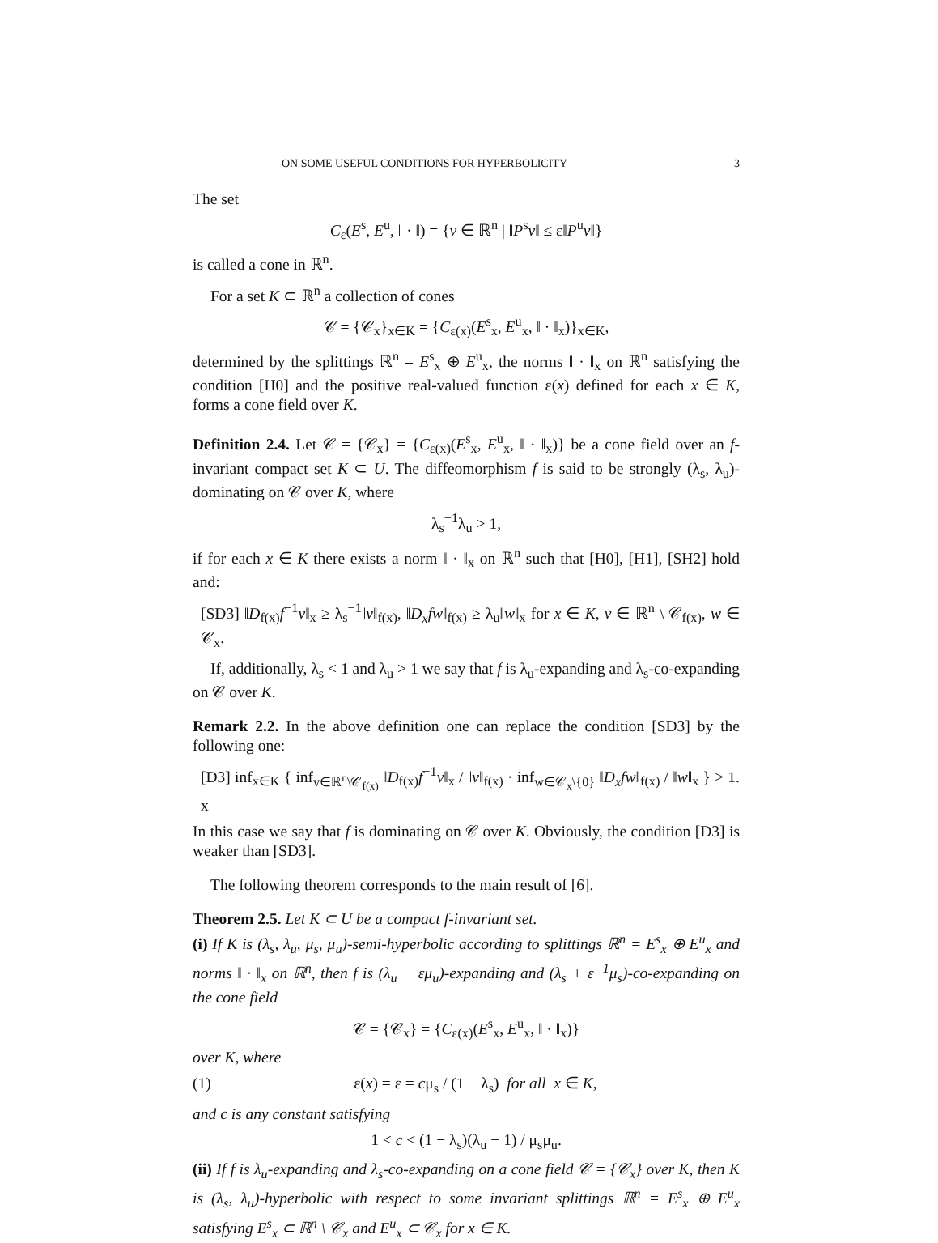ON SOME USEFUL CONDITIONS FOR HYPERBOLICITY 3
The set
C<sub>ε</sub>(E<sup>s</sup>, E<sup>u</sup>, ‖ · ‖) = {v ∈ ℝ<sup>n</sup> | ‖P<sup>s</sup>v‖ ≤ ε‖P<sup>u</sup>v‖}
is called a cone in ℝ<sup>n</sup>.
For a set K ⊂ ℝ<sup>n</sup> a collection of cones
𝒞 = {𝒞<sub>x</sub>}<sub>x∈K</sub> = {C<sub>ε(x)</sub>(E<sup>s</sup><sub>x</sub>, E<sup>u</sup><sub>x</sub>, ‖ · ‖<sub>x</sub>)}<sub>x∈K</sub>,
determined by the splittings ℝ<sup>n</sup> = E<sup>s</sup><sub>x</sub> ⊕ E<sup>u</sup><sub>x</sub>, the norms ‖ · ‖<sub>x</sub> on ℝ<sup>n</sup> satisfying the condition [H0] and the positive real-valued function ε(x) defined for each x ∈ K, forms a cone field over K.
Definition 2.4. Let 𝒞 = {𝒞<sub>x</sub>} = {C<sub>ε(x)</sub>(E<sup>s</sup><sub>x</sub>, E<sup>u</sup><sub>x</sub>, ‖ · ‖<sub>x</sub>)} be a cone field over an f-invariant compact set K ⊂ U. The diffeomorphism f is said to be strongly (λ<sub>s</sub>, λ<sub>u</sub>)-dominating on 𝒞 over K, where
λ<sub>s</sub><sup>−1</sup>λ<sub>u</sub> > 1,
if for each x ∈ K there exists a norm ‖ · ‖<sub>x</sub> on ℝ<sup>n</sup> such that [H0], [H1], [SH2] hold and:
[SD3] ‖D<sub>f(x)</sub>f<sup>−1</sup>v‖<sub>x</sub> ≥ λ<sub>s</sub><sup>−1</sup>‖v‖<sub>f(x)</sub>, ‖D<sub>x</sub>fw‖<sub>f(x)</sub> ≥ λ<sub>u</sub>‖w‖<sub>x</sub> for x ∈ K, v ∈ ℝ<sup>n</sup> \ 𝒞<sub>f(x)</sub>, w ∈ 𝒞<sub>x</sub>.
If, additionally, λ<sub>s</sub> < 1 and λ<sub>u</sub> > 1 we say that f is λ<sub>u</sub>-expanding and λ<sub>s</sub>-co-expanding on 𝒞 over K.
Remark 2.2. In the above definition one can replace the condition [SD3] by the following one:
[D3] inf<sub>x∈K</sub> { inf<sub>v∈ℝ<sup>n</sup>\𝒞<sub>f(x)</sub></sub> ‖D<sub>f(x)</sub>f<sup>−1</sup>v‖<sub>x</sub> / ‖v‖<sub>f(x)</sub> · inf<sub>w∈𝒞<sub>x</sub>\{0}</sub> ‖D<sub>x</sub>fw‖<sub>f(x)</sub> / ‖w‖<sub>x</sub> } > 1. x
In this case we say that f is dominating on 𝒞 over K. Obviously, the condition [D3] is weaker than [SD3].
The following theorem corresponds to the main result of [6].
Theorem 2.5. Let K ⊂ U be a compact f-invariant set.
(i) If K is (λ<sub>s</sub>, λ<sub>u</sub>, μ<sub>s</sub>, μ<sub>u</sub>)-semi-hyperbolic according to splittings ℝ<sup>n</sup> = E<sup>s</sup><sub>x</sub> ⊕ E<sup>u</sup><sub>x</sub> and norms ‖ · ‖<sub>x</sub> on ℝ<sup>n</sup>, then f is (λ<sub>u</sub> − εμ<sub>u</sub>)-expanding and (λ<sub>s</sub> + ε<sup>−1</sup>μ<sub>s</sub>)-co-expanding on the cone field
𝒞 = {𝒞<sub>x</sub>} = {C<sub>ε(x)</sub>(E<sup>s</sup><sub>x</sub>, E<sup>u</sup><sub>x</sub>, ‖ · ‖<sub>x</sub>)}
over K, where
(1) ε(x) = ε = cμ<sub>s</sub> / (1 − λ<sub>s</sub>) for all x ∈ K,
and c is any constant satisfying
1 < c < (1 − λ<sub>s</sub>)(λ<sub>u</sub> − 1) / μ<sub>s</sub>μ<sub>u</sub>.
(ii) If f is λ<sub>u</sub>-expanding and λ<sub>s</sub>-co-expanding on a cone field 𝒞 = {𝒞<sub>x</sub>} over K, then K is (λ<sub>s</sub>, λ<sub>u</sub>)-hyperbolic with respect to some invariant splittings ℝ<sup>n</sup> = E<sup>s</sup><sub>x</sub> ⊕ E<sup>u</sup><sub>x</sub> satisfying E<sup>s</sup><sub>x</sub> ⊂ ℝ<sup>n</sup> \ 𝒞<sub>x</sub> and E<sup>u</sup><sub>x</sub> ⊂ 𝒞<sub>x</sub> for x ∈ K.